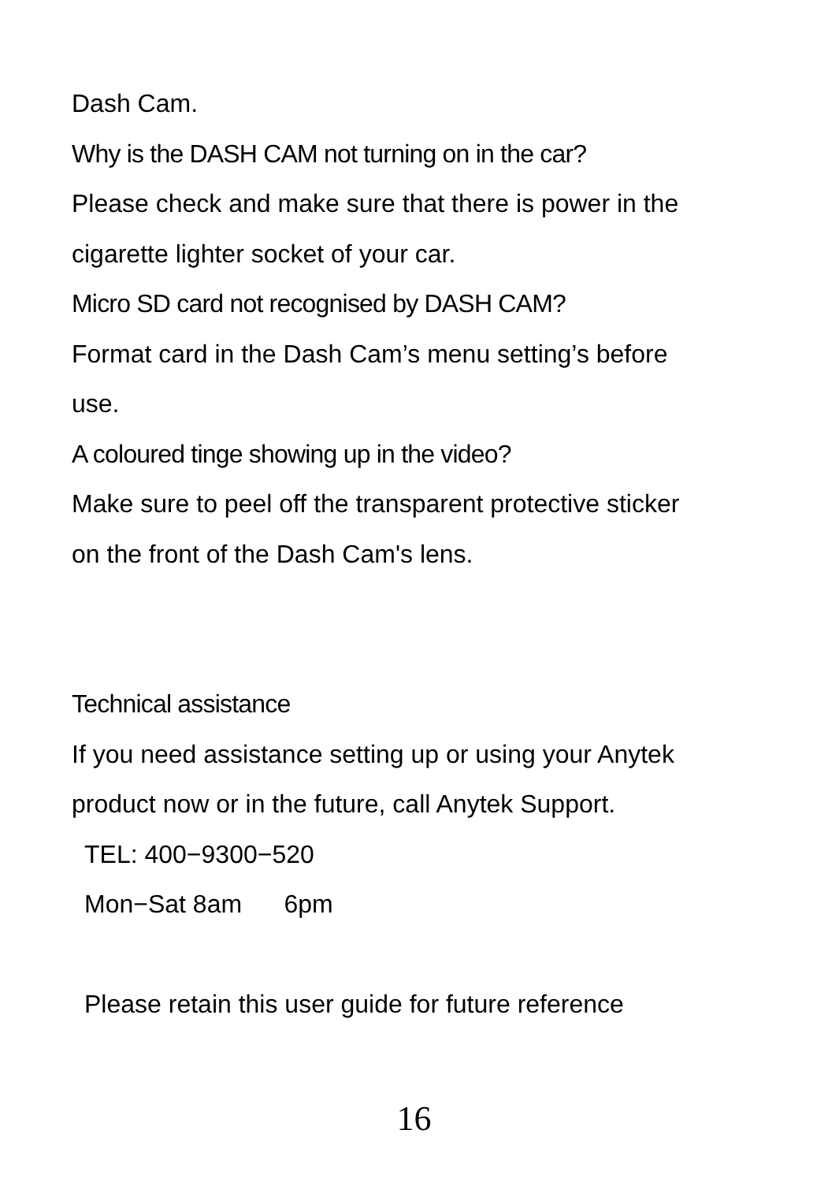Dash Cam.
Why is the DASH CAM not turning on in the car?
Please check and make sure that there is power in the
cigarette lighter socket of your car.
Micro SD card not recognised by DASH CAM?
Format card in the Dash Cam’s menu setting’s before
use.
A coloured tinge showing up in the video?
Make sure to peel off the transparent protective sticker
on the front of the Dash Cam's lens.
Technical assistance
If you need assistance setting up or using your Anytek
product now or in the future, call Anytek Support.
TEL: 400−9300−520
Mon−Sat 8am 6pm
Please retain this user guide for future reference
16